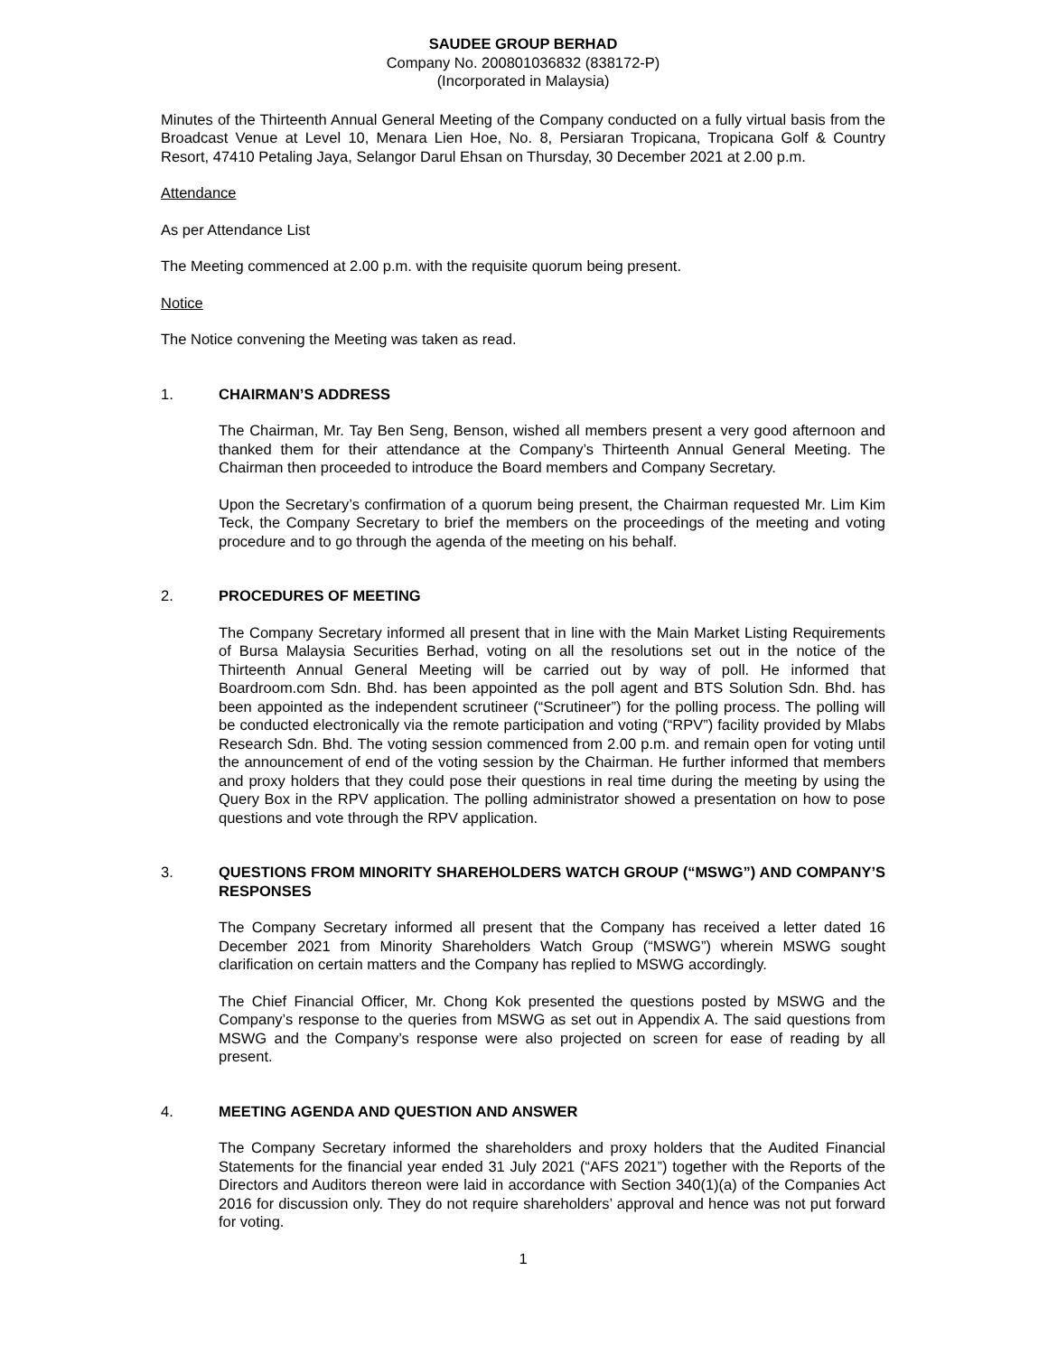SAUDEE GROUP BERHAD
Company No. 200801036832 (838172-P)
(Incorporated in Malaysia)
Minutes of the Thirteenth Annual General Meeting of the Company conducted on a fully virtual basis from the Broadcast Venue at Level 10, Menara Lien Hoe, No. 8, Persiaran Tropicana, Tropicana Golf & Country Resort, 47410 Petaling Jaya, Selangor Darul Ehsan on Thursday, 30 December 2021 at 2.00 p.m.
Attendance
As per Attendance List
The Meeting commenced at 2.00 p.m. with the requisite quorum being present.
Notice
The Notice convening the Meeting was taken as read.
1. CHAIRMAN’S ADDRESS
The Chairman, Mr. Tay Ben Seng, Benson, wished all members present a very good afternoon and thanked them for their attendance at the Company’s Thirteenth Annual General Meeting. The Chairman then proceeded to introduce the Board members and Company Secretary.
Upon the Secretary’s confirmation of a quorum being present, the Chairman requested Mr. Lim Kim Teck, the Company Secretary to brief the members on the proceedings of the meeting and voting procedure and to go through the agenda of the meeting on his behalf.
2. PROCEDURES OF MEETING
The Company Secretary informed all present that in line with the Main Market Listing Requirements of Bursa Malaysia Securities Berhad, voting on all the resolutions set out in the notice of the Thirteenth Annual General Meeting will be carried out by way of poll. He informed that Boardroom.com Sdn. Bhd. has been appointed as the poll agent and BTS Solution Sdn. Bhd. has been appointed as the independent scrutineer (“Scrutineer”) for the polling process. The polling will be conducted electronically via the remote participation and voting (“RPV”) facility provided by Mlabs Research Sdn. Bhd. The voting session commenced from 2.00 p.m. and remain open for voting until the announcement of end of the voting session by the Chairman. He further informed that members and proxy holders that they could pose their questions in real time during the meeting by using the Query Box in the RPV application. The polling administrator showed a presentation on how to pose questions and vote through the RPV application.
3. QUESTIONS FROM MINORITY SHAREHOLDERS WATCH GROUP (“MSWG”) AND COMPANY’S RESPONSES
The Company Secretary informed all present that the Company has received a letter dated 16 December 2021 from Minority Shareholders Watch Group (“MSWG”) wherein MSWG sought clarification on certain matters and the Company has replied to MSWG accordingly.
The Chief Financial Officer, Mr. Chong Kok presented the questions posted by MSWG and the Company’s response to the queries from MSWG as set out in Appendix A. The said questions from MSWG and the Company’s response were also projected on screen for ease of reading by all present.
4. MEETING AGENDA AND QUESTION AND ANSWER
The Company Secretary informed the shareholders and proxy holders that the Audited Financial Statements for the financial year ended 31 July 2021 (“AFS 2021”) together with the Reports of the Directors and Auditors thereon were laid in accordance with Section 340(1)(a) of the Companies Act 2016 for discussion only. They do not require shareholders’ approval and hence was not put forward for voting.
1